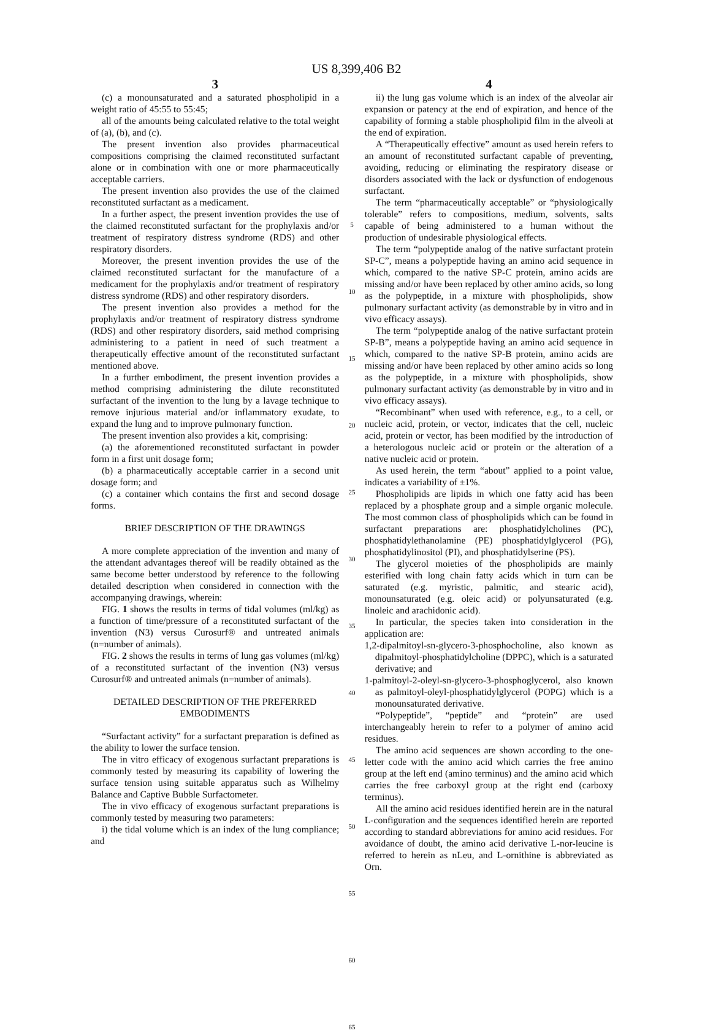US 8,399,406 B2
3
(c) a monounsaturated and a saturated phospholipid in a weight ratio of 45:55 to 55:45;
all of the amounts being calculated relative to the total weight of (a), (b), and (c).
The present invention also provides pharmaceutical compositions comprising the claimed reconstituted surfactant alone or in combination with one or more pharmaceutically acceptable carriers.
The present invention also provides the use of the claimed reconstituted surfactant as a medicament.
In a further aspect, the present invention provides the use of the claimed reconstituted surfactant for the prophylaxis and/or treatment of respiratory distress syndrome (RDS) and other respiratory disorders.
Moreover, the present invention provides the use of the claimed reconstituted surfactant for the manufacture of a medicament for the prophylaxis and/or treatment of respiratory distress syndrome (RDS) and other respiratory disorders.
The present invention also provides a method for the prophylaxis and/or treatment of respiratory distress syndrome (RDS) and other respiratory disorders, said method comprising administering to a patient in need of such treatment a therapeutically effective amount of the reconstituted surfactant mentioned above.
In a further embodiment, the present invention provides a method comprising administering the dilute reconstituted surfactant of the invention to the lung by a lavage technique to remove injurious material and/or inflammatory exudate, to expand the lung and to improve pulmonary function.
The present invention also provides a kit, comprising:
(a) the aforementioned reconstituted surfactant in powder form in a first unit dosage form;
(b) a pharmaceutically acceptable carrier in a second unit dosage form; and
(c) a container which contains the first and second dosage forms.
BRIEF DESCRIPTION OF THE DRAWINGS
A more complete appreciation of the invention and many of the attendant advantages thereof will be readily obtained as the same become better understood by reference to the following detailed description when considered in connection with the accompanying drawings, wherein:
FIG. 1 shows the results in terms of tidal volumes (ml/kg) as a function of time/pressure of a reconstituted surfactant of the invention (N3) versus Curosurf® and untreated animals (n=number of animals).
FIG. 2 shows the results in terms of lung gas volumes (ml/kg) of a reconstituted surfactant of the invention (N3) versus Curosurf® and untreated animals (n=number of animals).
DETAILED DESCRIPTION OF THE PREFERRED
EMBODIMENTS
“Surfactant activity” for a surfactant preparation is defined as the ability to lower the surface tension.
The in vitro efficacy of exogenous surfactant preparations is commonly tested by measuring its capability of lowering the surface tension using suitable apparatus such as Wilhelmy Balance and Captive Bubble Surfactometer.
The in vivo efficacy of exogenous surfactant preparations is commonly tested by measuring two parameters:
i) the tidal volume which is an index of the lung compliance; and
5
10
15
20
25
30
35
40
45
50
55
60
65
4
ii) the lung gas volume which is an index of the alveolar air expansion or patency at the end of expiration, and hence of the capability of forming a stable phospholipid film in the alveoli at the end of expiration.
A “Therapeutically effective” amount as used herein refers to an amount of reconstituted surfactant capable of preventing, avoiding, reducing or eliminating the respiratory disease or disorders associated with the lack or dysfunction of endogenous surfactant.
The term “pharmaceutically acceptable” or “physiologically tolerable” refers to compositions, medium, solvents, salts capable of being administered to a human without the production of undesirable physiological effects.
The term “polypeptide analog of the native surfactant protein SP-C”, means a polypeptide having an amino acid sequence in which, compared to the native SP-C protein, amino acids are missing and/or have been replaced by other amino acids, so long as the polypeptide, in a mixture with phospholipids, show pulmonary surfactant activity (as demonstrable by in vitro and in vivo efficacy assays).
The term “polypeptide analog of the native surfactant protein SP-B”, means a polypeptide having an amino acid sequence in which, compared to the native SP-B protein, amino acids are missing and/or have been replaced by other amino acids so long as the polypeptide, in a mixture with phospholipids, show pulmonary surfactant activity (as demonstrable by in vitro and in vivo efficacy assays).
“Recombinant” when used with reference, e.g., to a cell, or nucleic acid, protein, or vector, indicates that the cell, nucleic acid, protein or vector, has been modified by the introduction of a heterologous nucleic acid or protein or the alteration of a native nucleic acid or protein.
As used herein, the term “about” applied to a point value, indicates a variability of ±1%.
Phospholipids are lipids in which one fatty acid has been replaced by a phosphate group and a simple organic molecule. The most common class of phospholipids which can be found in surfactant preparations are: phosphatidylcholines (PC), phosphatidylethanolamine (PE) phosphatidylglycerol (PG), phosphatidylinositol (PI), and phosphatidylserine (PS).
The glycerol moieties of the phospholipids are mainly esterified with long chain fatty acids which in turn can be saturated (e.g. myristic, palmitic, and stearic acid), monounsaturated (e.g. oleic acid) or polyunsaturated (e.g. linoleic and arachidonic acid).
In particular, the species taken into consideration in the application are:
1,2-dipalmitoyl-sn-glycero-3-phosphocholine, also known as dipalmitoyl-phosphatidylcholine (DPPC), which is a saturated derivative; and
1-palmitoyl-2-oleyl-sn-glycero-3-phosphoglycerol, also known as palmitoyl-oleyl-phosphatidylglycerol (POPG) which is a monounsaturated derivative.
“Polypeptide”, “peptide” and “protein” are used interchangeably herein to refer to a polymer of amino acid residues.
The amino acid sequences are shown according to the one-letter code with the amino acid which carries the free amino group at the left end (amino terminus) and the amino acid which carries the free carboxyl group at the right end (carboxy terminus).
All the amino acid residues identified herein are in the natural L-configuration and the sequences identified herein are reported according to standard abbreviations for amino acid residues. For avoidance of doubt, the amino acid derivative L-nor-leucine is referred to herein as nLeu, and L-ornithine is abbreviated as Orn.